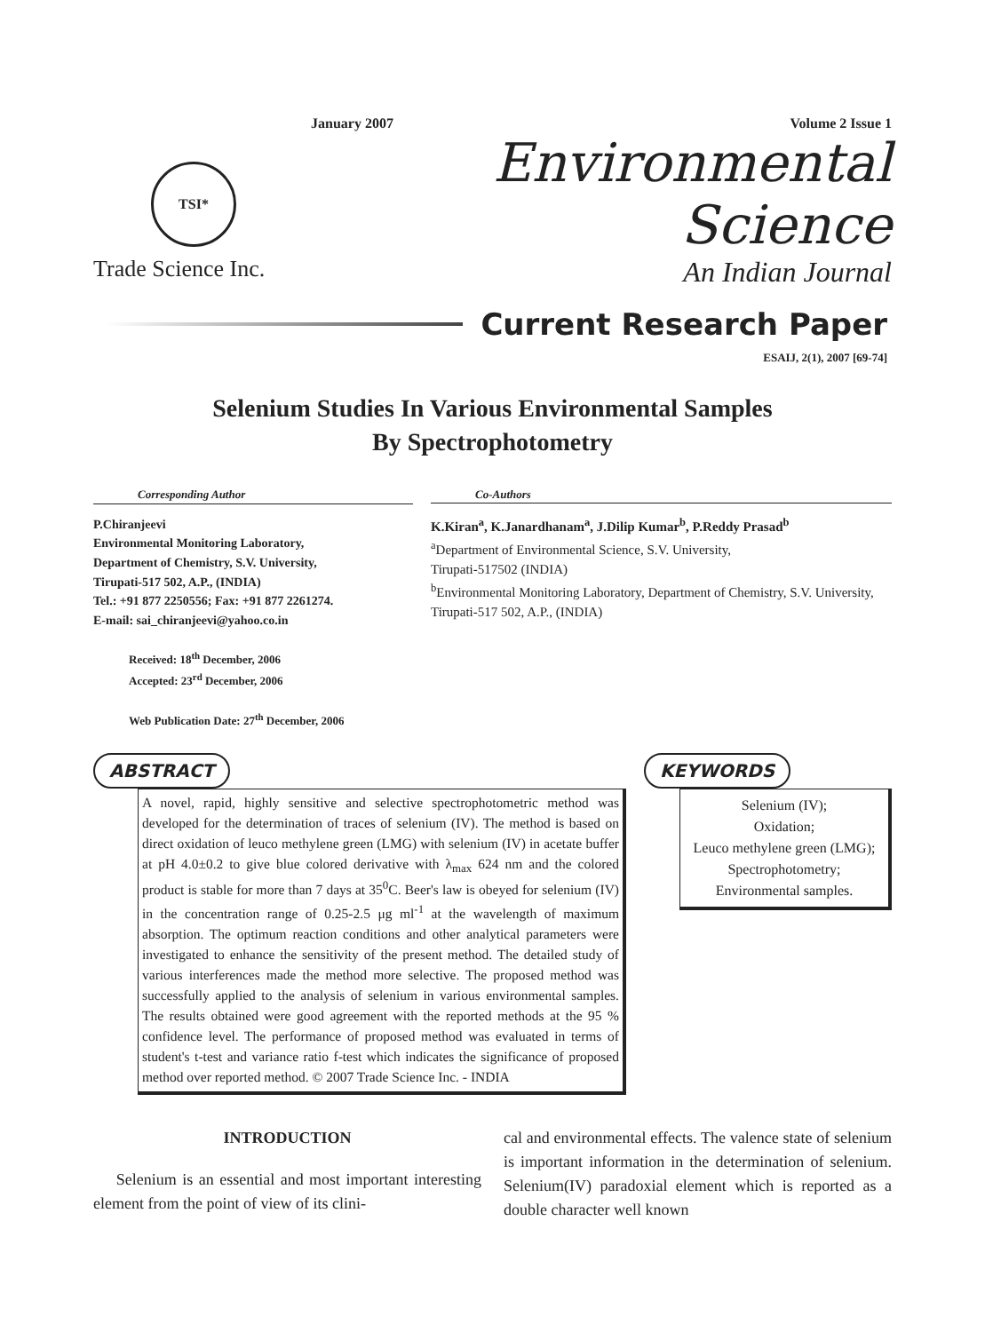January 2007 Volume 2 Issue 1
TSI*
Environmental Science
Trade Science Inc. An Indian Journal
Current Research Paper
ESAIJ, 2(1), 2007 [69-74]
Selenium Studies In Various Environmental Samples
By Spectrophotometry
Corresponding Author
P.Chiranjeevi
Environmental Monitoring Laboratory,
Department of Chemistry, S.V. University,
Tirupati-517 502, A.P., (INDIA)
Tel.: +91 877 2250556; Fax: +91 877 2261274.
E-mail: sai_chiranjeevi@yahoo.co.in
Co-Authors
K.Kiran<sup>a</sup>, K.Janardhanam<sup>a</sup>, J.Dilip Kumar<sup>b</sup>, P.Reddy Prasad<sup>b</sup>
<sup>a</sup> Department of Environmental Science, S.V. University,
Tirupati-517502 (INDIA)
<sup>b</sup> Environmental Monitoring Laboratory, Department of Chemistry, S.V. University, Tirupati-517 502, A.P., (INDIA)
Received: 18<sup>th</sup> December, 2006
Accepted: 23<sup>rd</sup> December, 2006
Web Publication Date: 27<sup>th</sup> December, 2006
ABSTRACT
A novel, rapid, highly sensitive and selective spectrophotometric method was developed for the determination of traces of selenium (IV). The method is based on direct oxidation of leuco methylene green (LMG) with selenium (IV) in acetate buffer at pH 4.0±0.2 to give blue colored derivative with λ<sub>max</sub> 624 nm and the colored product is stable for more than 7 days at 35<sup>0</sup>C. Beer's law is obeyed for selenium (IV) in the concentration range of 0.25-2.5 μg ml<sup>-1</sup> at the wavelength of maximum absorption. The optimum reaction conditions and other analytical parameters were investigated to enhance the sensitivity of the present method. The detailed study of various interferences made the method more selective. The proposed method was successfully applied to the analysis of selenium in various environmental samples. The results obtained were good agreement with the reported methods at the 95 % confidence level. The performance of proposed method was evaluated in terms of student's t-test and variance ratio f-test which indicates the significance of proposed method over reported method. © 2007 Trade Science Inc. - INDIA
KEYWORDS
Selenium (IV);
Oxidation;
Leuco methylene green (LMG);
Spectrophotometry;
Environmental samples.
INTRODUCTION
Selenium is an essential and most important interesting element from the point of view of its clini-
cal and environmental effects. The valence state of selenium is important information in the determination of selenium. Selenium(IV) paradoxial element which is reported as a double character well known